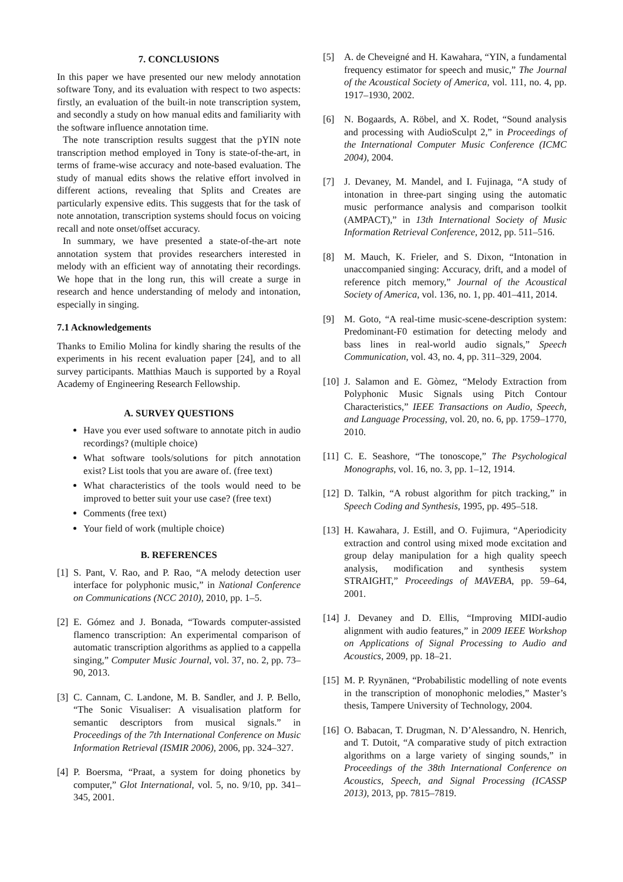7. CONCLUSIONS
In this paper we have presented our new melody annotation software Tony, and its evaluation with respect to two aspects: firstly, an evaluation of the built-in note transcription system, and secondly a study on how manual edits and familiarity with the software influence annotation time.
The note transcription results suggest that the pYIN note transcription method employed in Tony is state-of-the-art, in terms of frame-wise accuracy and note-based evaluation. The study of manual edits shows the relative effort involved in different actions, revealing that Splits and Creates are particularly expensive edits. This suggests that for the task of note annotation, transcription systems should focus on voicing recall and note onset/offset accuracy.
In summary, we have presented a state-of-the-art note annotation system that provides researchers interested in melody with an efficient way of annotating their recordings. We hope that in the long run, this will create a surge in research and hence understanding of melody and intonation, especially in singing.
7.1 Acknowledgements
Thanks to Emilio Molina for kindly sharing the results of the experiments in his recent evaluation paper [24], and to all survey participants. Matthias Mauch is supported by a Royal Academy of Engineering Research Fellowship.
A. SURVEY QUESTIONS
Have you ever used software to annotate pitch in audio recordings? (multiple choice)
What software tools/solutions for pitch annotation exist? List tools that you are aware of. (free text)
What characteristics of the tools would need to be improved to better suit your use case? (free text)
Comments (free text)
Your field of work (multiple choice)
B. REFERENCES
[1] S. Pant, V. Rao, and P. Rao, “A melody detection user interface for polyphonic music,” in National Conference on Communications (NCC 2010), 2010, pp. 1–5.
[2] E. Gómez and J. Bonada, “Towards computer-assisted flamenco transcription: An experimental comparison of automatic transcription algorithms as applied to a cappella singing,” Computer Music Journal, vol. 37, no. 2, pp. 73–90, 2013.
[3] C. Cannam, C. Landone, M. B. Sandler, and J. P. Bello, “The Sonic Visualiser: A visualisation platform for semantic descriptors from musical signals.” in Proceedings of the 7th International Conference on Music Information Retrieval (ISMIR 2006), 2006, pp. 324–327.
[4] P. Boersma, “Praat, a system for doing phonetics by computer,” Glot International, vol. 5, no. 9/10, pp. 341–345, 2001.
[5] A. de Cheveigné and H. Kawahara, “YIN, a fundamental frequency estimator for speech and music,” The Journal of the Acoustical Society of America, vol. 111, no. 4, pp. 1917–1930, 2002.
[6] N. Bogaards, A. Röbel, and X. Rodet, “Sound analysis and processing with AudioSculpt 2,” in Proceedings of the International Computer Music Conference (ICMC 2004), 2004.
[7] J. Devaney, M. Mandel, and I. Fujinaga, “A study of intonation in three-part singing using the automatic music performance analysis and comparison toolkit (AMPACT),” in 13th International Society of Music Information Retrieval Conference, 2012, pp. 511–516.
[8] M. Mauch, K. Frieler, and S. Dixon, “Intonation in unaccompanied singing: Accuracy, drift, and a model of reference pitch memory,” Journal of the Acoustical Society of America, vol. 136, no. 1, pp. 401–411, 2014.
[9] M. Goto, “A real-time music-scene-description system: Predominant-F0 estimation for detecting melody and bass lines in real-world audio signals,” Speech Communication, vol. 43, no. 4, pp. 311–329, 2004.
[10] J. Salamon and E. Gòmez, “Melody Extraction from Polyphonic Music Signals using Pitch Contour Characteristics,” IEEE Transactions on Audio, Speech, and Language Processing, vol. 20, no. 6, pp. 1759–1770, 2010.
[11] C. E. Seashore, “The tonoscope,” The Psychological Monographs, vol. 16, no. 3, pp. 1–12, 1914.
[12] D. Talkin, “A robust algorithm for pitch tracking,” in Speech Coding and Synthesis, 1995, pp. 495–518.
[13] H. Kawahara, J. Estill, and O. Fujimura, “Aperiodicity extraction and control using mixed mode excitation and group delay manipulation for a high quality speech analysis, modification and synthesis system STRAIGHT,” Proceedings of MAVEBA, pp. 59–64, 2001.
[14] J. Devaney and D. Ellis, “Improving MIDI-audio alignment with audio features,” in 2009 IEEE Workshop on Applications of Signal Processing to Audio and Acoustics, 2009, pp. 18–21.
[15] M. P. Ryynänen, “Probabilistic modelling of note events in the transcription of monophonic melodies,” Master’s thesis, Tampere University of Technology, 2004.
[16] O. Babacan, T. Drugman, N. D’Alessandro, N. Henrich, and T. Dutoit, “A comparative study of pitch extraction algorithms on a large variety of singing sounds,” in Proceedings of the 38th International Conference on Acoustics, Speech, and Signal Processing (ICASSP 2013), 2013, pp. 7815–7819.